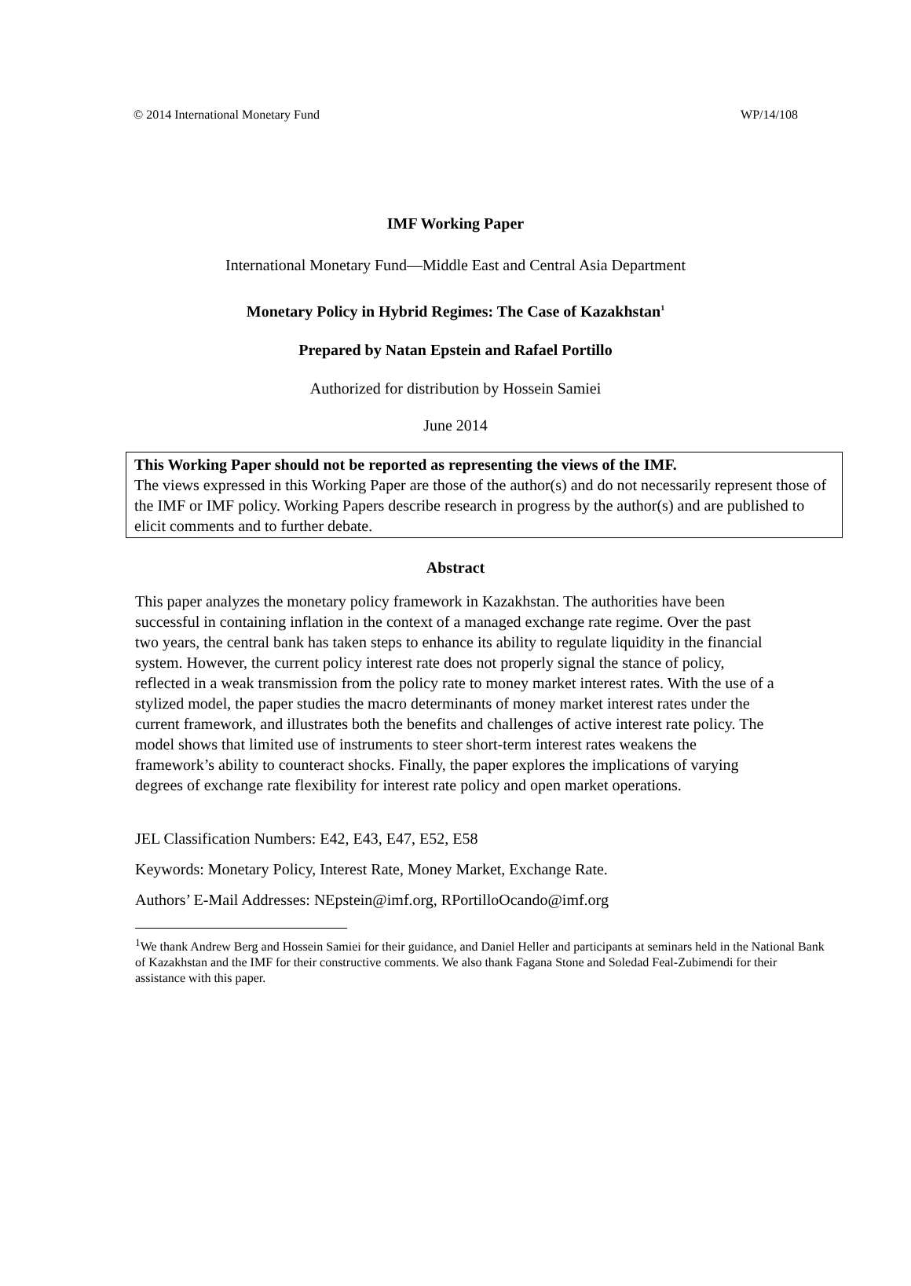© 2014 International Monetary Fund WP/14/108
IMF Working Paper
International Monetary Fund—Middle East and Central Asia Department
Monetary Policy in Hybrid Regimes: The Case of Kazakhstan<sup>1</sup>
Prepared by Natan Epstein and Rafael Portillo
Authorized for distribution by Hossein Samiei
June 2014
This Working Paper should not be reported as representing the views of the IMF.
The views expressed in this Working Paper are those of the author(s) and do not necessarily represent those of the IMF or IMF policy. Working Papers describe research in progress by the author(s) and are published to elicit comments and to further debate.
Abstract
This paper analyzes the monetary policy framework in Kazakhstan. The authorities have been successful in containing inflation in the context of a managed exchange rate regime. Over the past two years, the central bank has taken steps to enhance its ability to regulate liquidity in the financial system. However, the current policy interest rate does not properly signal the stance of policy, reflected in a weak transmission from the policy rate to money market interest rates. With the use of a stylized model, the paper studies the macro determinants of money market interest rates under the current framework, and illustrates both the benefits and challenges of active interest rate policy. The model shows that limited use of instruments to steer short-term interest rates weakens the framework’s ability to counteract shocks. Finally, the paper explores the implications of varying degrees of exchange rate flexibility for interest rate policy and open market operations.
JEL Classification Numbers: E42, E43, E47, E52, E58
Keywords: Monetary Policy, Interest Rate, Money Market, Exchange Rate.
Authors’ E-Mail Addresses: NEpstein@imf.org, RPortilloOcando@imf.org
<sup>1</sup> We thank Andrew Berg and Hossein Samiei for their guidance, and Daniel Heller and participants at seminars held in the National Bank of Kazakhstan and the IMF for their constructive comments. We also thank Fagana Stone and Soledad Feal-Zubimendi for their assistance with this paper.